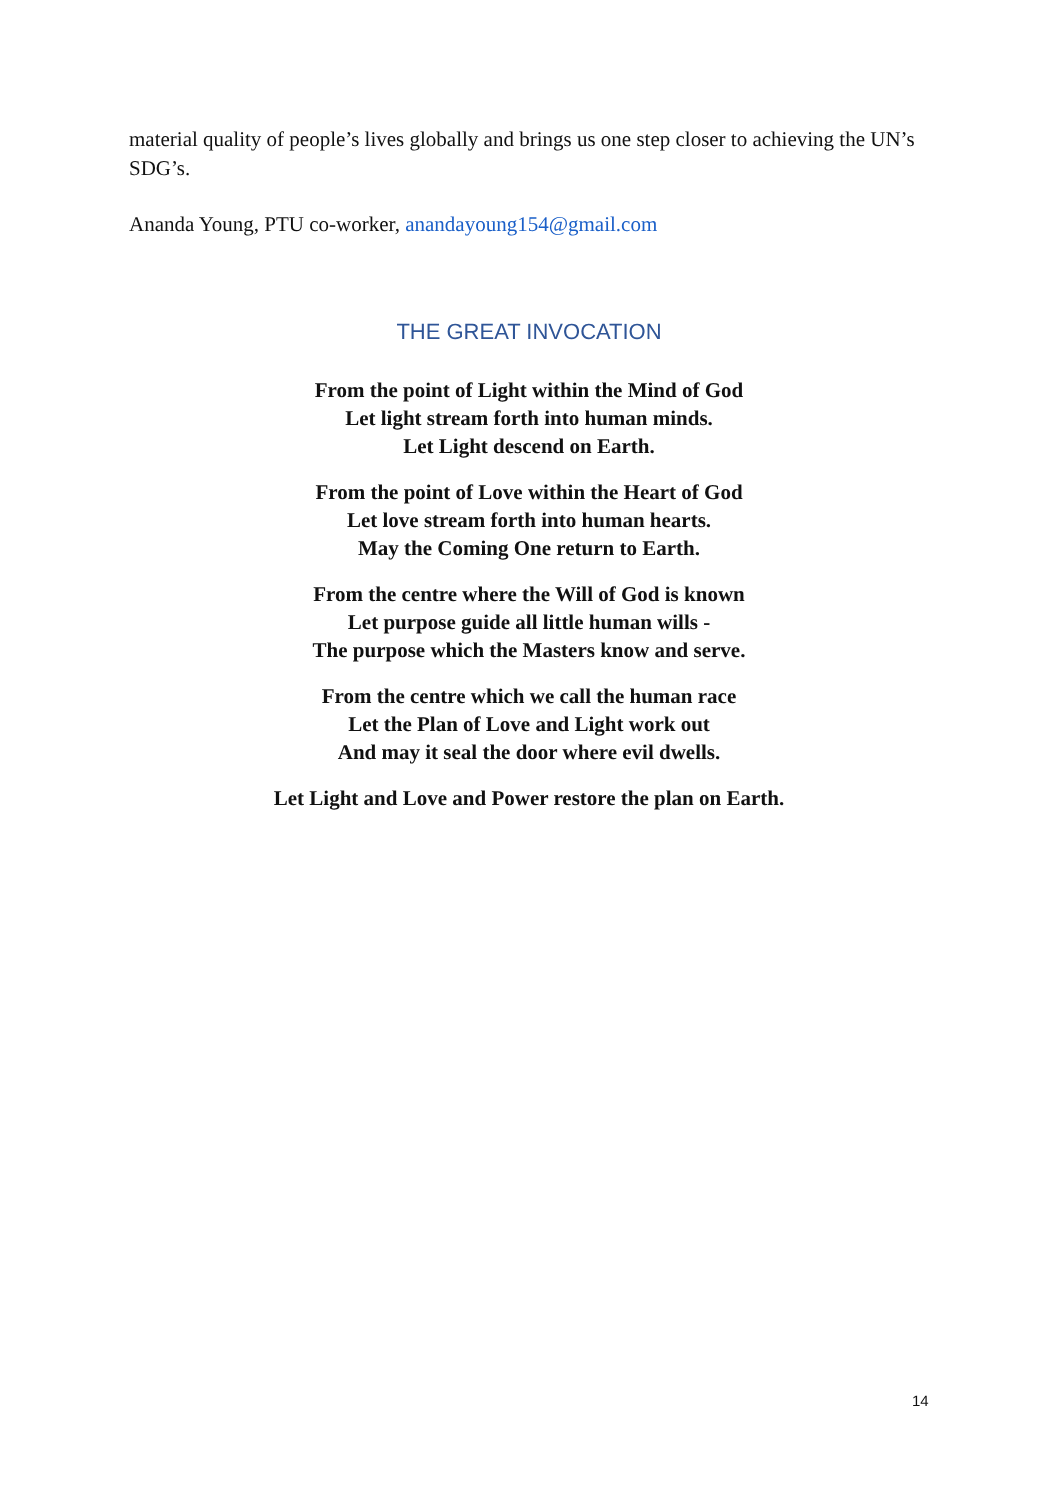material quality of people’s lives globally and brings us one step closer to achieving the UN’s SDG’s.
Ananda Young, PTU co-worker, anandayoung154@gmail.com
THE GREAT INVOCATION
From the point of Light within the Mind of God
Let light stream forth into human minds.
Let Light descend on Earth.
From the point of Love within the Heart of God
Let love stream forth into human hearts.
May the Coming One return to Earth.
From the centre where the Will of God is known
Let purpose guide all little human wills -
The purpose which the Masters know and serve.
From the centre which we call the human race
Let the Plan of Love and Light work out
And may it seal the door where evil dwells.
Let Light and Love and Power restore the plan on Earth.
14